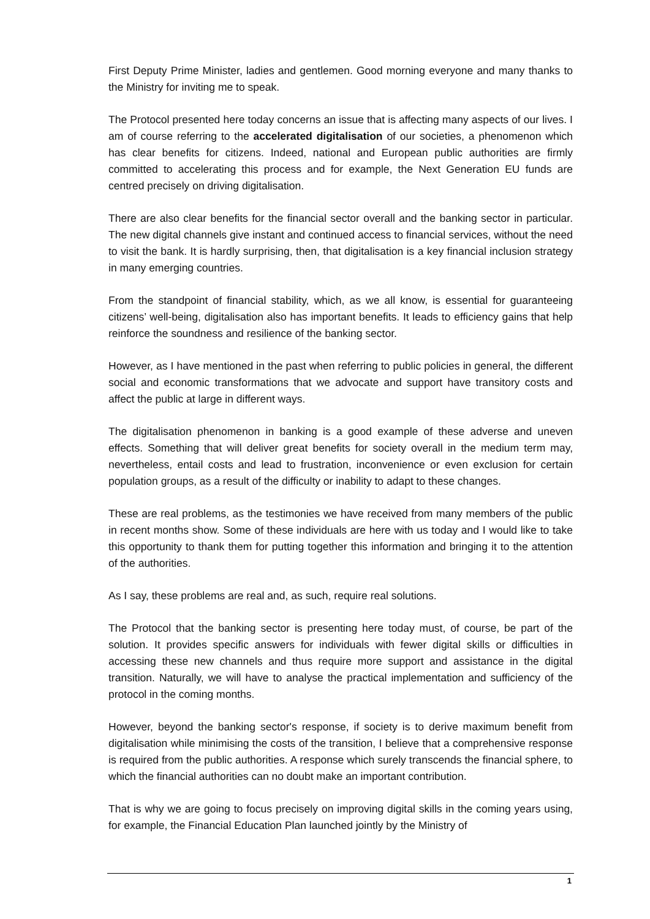First Deputy Prime Minister, ladies and gentlemen. Good morning everyone and many thanks to the Ministry for inviting me to speak.
The Protocol presented here today concerns an issue that is affecting many aspects of our lives. I am of course referring to the accelerated digitalisation of our societies, a phenomenon which has clear benefits for citizens. Indeed, national and European public authorities are firmly committed to accelerating this process and for example, the Next Generation EU funds are centred precisely on driving digitalisation.
There are also clear benefits for the financial sector overall and the banking sector in particular. The new digital channels give instant and continued access to financial services, without the need to visit the bank. It is hardly surprising, then, that digitalisation is a key financial inclusion strategy in many emerging countries.
From the standpoint of financial stability, which, as we all know, is essential for guaranteeing citizens’ well-being, digitalisation also has important benefits. It leads to efficiency gains that help reinforce the soundness and resilience of the banking sector.
However, as I have mentioned in the past when referring to public policies in general, the different social and economic transformations that we advocate and support have transitory costs and affect the public at large in different ways.
The digitalisation phenomenon in banking is a good example of these adverse and uneven effects. Something that will deliver great benefits for society overall in the medium term may, nevertheless, entail costs and lead to frustration, inconvenience or even exclusion for certain population groups, as a result of the difficulty or inability to adapt to these changes.
These are real problems, as the testimonies we have received from many members of the public in recent months show. Some of these individuals are here with us today and I would like to take this opportunity to thank them for putting together this information and bringing it to the attention of the authorities.
As I say, these problems are real and, as such, require real solutions.
The Protocol that the banking sector is presenting here today must, of course, be part of the solution. It provides specific answers for individuals with fewer digital skills or difficulties in accessing these new channels and thus require more support and assistance in the digital transition. Naturally, we will have to analyse the practical implementation and sufficiency of the protocol in the coming months.
However, beyond the banking sector's response, if society is to derive maximum benefit from digitalisation while minimising the costs of the transition, I believe that a comprehensive response is required from the public authorities. A response which surely transcends the financial sphere, to which the financial authorities can no doubt make an important contribution.
That is why we are going to focus precisely on improving digital skills in the coming years using, for example, the Financial Education Plan launched jointly by the Ministry of
1